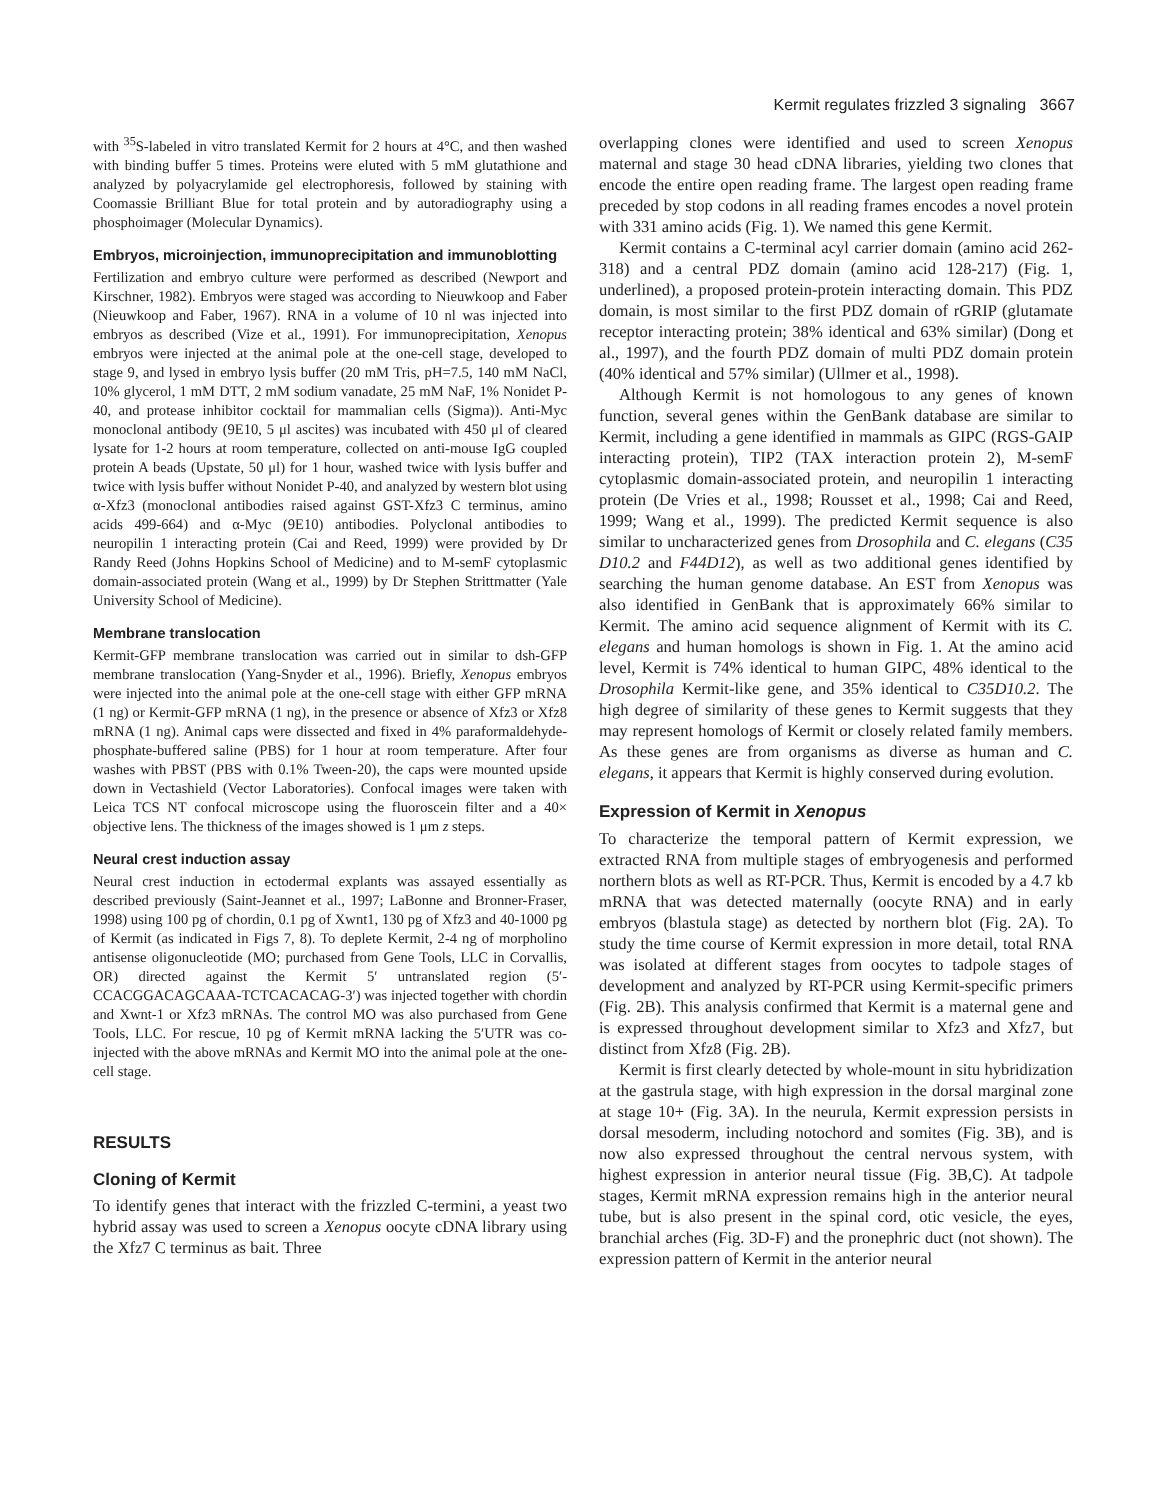Kermit regulates frizzled 3 signaling 3667
with <sup>35</sup>S-labeled in vitro translated Kermit for 2 hours at 4°C, and then washed with binding buffer 5 times. Proteins were eluted with 5 mM glutathione and analyzed by polyacrylamide gel electrophoresis, followed by staining with Coomassie Brilliant Blue for total protein and by autoradiography using a phosphoimager (Molecular Dynamics).
Embryos, microinjection, immunoprecipitation and immunoblotting
Fertilization and embryo culture were performed as described (Newport and Kirschner, 1982). Embryos were staged was according to Nieuwkoop and Faber (Nieuwkoop and Faber, 1967). RNA in a volume of 10 nl was injected into embryos as described (Vize et al., 1991). For immunoprecipitation, Xenopus embryos were injected at the animal pole at the one-cell stage, developed to stage 9, and lysed in embryo lysis buffer (20 mM Tris, pH=7.5, 140 mM NaCl, 10% glycerol, 1 mM DTT, 2 mM sodium vanadate, 25 mM NaF, 1% Nonidet P-40, and protease inhibitor cocktail for mammalian cells (Sigma)). Anti-Myc monoclonal antibody (9E10, 5 μl ascites) was incubated with 450 μl of cleared lysate for 1-2 hours at room temperature, collected on anti-mouse IgG coupled protein A beads (Upstate, 50 μl) for 1 hour, washed twice with lysis buffer and twice with lysis buffer without Nonidet P-40, and analyzed by western blot using α-Xfz3 (monoclonal antibodies raised against GST-Xfz3 C terminus, amino acids 499-664) and α-Myc (9E10) antibodies. Polyclonal antibodies to neuropilin 1 interacting protein (Cai and Reed, 1999) were provided by Dr Randy Reed (Johns Hopkins School of Medicine) and to M-semF cytoplasmic domain-associated protein (Wang et al., 1999) by Dr Stephen Strittmatter (Yale University School of Medicine).
Membrane translocation
Kermit-GFP membrane translocation was carried out in similar to dsh-GFP membrane translocation (Yang-Snyder et al., 1996). Briefly, Xenopus embryos were injected into the animal pole at the one-cell stage with either GFP mRNA (1 ng) or Kermit-GFP mRNA (1 ng), in the presence or absence of Xfz3 or Xfz8 mRNA (1 ng). Animal caps were dissected and fixed in 4% paraformaldehyde-phosphate-buffered saline (PBS) for 1 hour at room temperature. After four washes with PBST (PBS with 0.1% Tween-20), the caps were mounted upside down in Vectashield (Vector Laboratories). Confocal images were taken with Leica TCS NT confocal microscope using the fluoroscein filter and a 40× objective lens. The thickness of the images showed is 1 μm z steps.
Neural crest induction assay
Neural crest induction in ectodermal explants was assayed essentially as described previously (Saint-Jeannet et al., 1997; LaBonne and Bronner-Fraser, 1998) using 100 pg of chordin, 0.1 pg of Xwnt1, 130 pg of Xfz3 and 40-1000 pg of Kermit (as indicated in Figs 7, 8). To deplete Kermit, 2-4 ng of morpholino antisense oligonucleotide (MO; purchased from Gene Tools, LLC in Corvallis, OR) directed against the Kermit 5′ untranslated region (5′-CCACGGACAGCAAA-TCTCACACAG-3′) was injected together with chordin and Xwnt-1 or Xfz3 mRNAs. The control MO was also purchased from Gene Tools, LLC. For rescue, 10 pg of Kermit mRNA lacking the 5′UTR was co-injected with the above mRNAs and Kermit MO into the animal pole at the one-cell stage.
RESULTS
Cloning of Kermit
To identify genes that interact with the frizzled C-termini, a yeast two hybrid assay was used to screen a Xenopus oocyte cDNA library using the Xfz7 C terminus as bait. Three
overlapping clones were identified and used to screen Xenopus maternal and stage 30 head cDNA libraries, yielding two clones that encode the entire open reading frame. The largest open reading frame preceded by stop codons in all reading frames encodes a novel protein with 331 amino acids (Fig. 1). We named this gene Kermit.
Kermit contains a C-terminal acyl carrier domain (amino acid 262-318) and a central PDZ domain (amino acid 128-217) (Fig. 1, underlined), a proposed protein-protein interacting domain. This PDZ domain, is most similar to the first PDZ domain of rGRIP (glutamate receptor interacting protein; 38% identical and 63% similar) (Dong et al., 1997), and the fourth PDZ domain of multi PDZ domain protein (40% identical and 57% similar) (Ullmer et al., 1998).
Although Kermit is not homologous to any genes of known function, several genes within the GenBank database are similar to Kermit, including a gene identified in mammals as GIPC (RGS-GAIP interacting protein), TIP2 (TAX interaction protein 2), M-semF cytoplasmic domain-associated protein, and neuropilin 1 interacting protein (De Vries et al., 1998; Rousset et al., 1998; Cai and Reed, 1999; Wang et al., 1999). The predicted Kermit sequence is also similar to uncharacterized genes from Drosophila and C. elegans (C35 D10.2 and F44D12), as well as two additional genes identified by searching the human genome database. An EST from Xenopus was also identified in GenBank that is approximately 66% similar to Kermit. The amino acid sequence alignment of Kermit with its C. elegans and human homologs is shown in Fig. 1. At the amino acid level, Kermit is 74% identical to human GIPC, 48% identical to the Drosophila Kermit-like gene, and 35% identical to C35D10.2. The high degree of similarity of these genes to Kermit suggests that they may represent homologs of Kermit or closely related family members. As these genes are from organisms as diverse as human and C. elegans, it appears that Kermit is highly conserved during evolution.
Expression of Kermit in Xenopus
To characterize the temporal pattern of Kermit expression, we extracted RNA from multiple stages of embryogenesis and performed northern blots as well as RT-PCR. Thus, Kermit is encoded by a 4.7 kb mRNA that was detected maternally (oocyte RNA) and in early embryos (blastula stage) as detected by northern blot (Fig. 2A). To study the time course of Kermit expression in more detail, total RNA was isolated at different stages from oocytes to tadpole stages of development and analyzed by RT-PCR using Kermit-specific primers (Fig. 2B). This analysis confirmed that Kermit is a maternal gene and is expressed throughout development similar to Xfz3 and Xfz7, but distinct from Xfz8 (Fig. 2B).
Kermit is first clearly detected by whole-mount in situ hybridization at the gastrula stage, with high expression in the dorsal marginal zone at stage 10+ (Fig. 3A). In the neurula, Kermit expression persists in dorsal mesoderm, including notochord and somites (Fig. 3B), and is now also expressed throughout the central nervous system, with highest expression in anterior neural tissue (Fig. 3B,C). At tadpole stages, Kermit mRNA expression remains high in the anterior neural tube, but is also present in the spinal cord, otic vesicle, the eyes, branchial arches (Fig. 3D-F) and the pronephric duct (not shown). The expression pattern of Kermit in the anterior neural